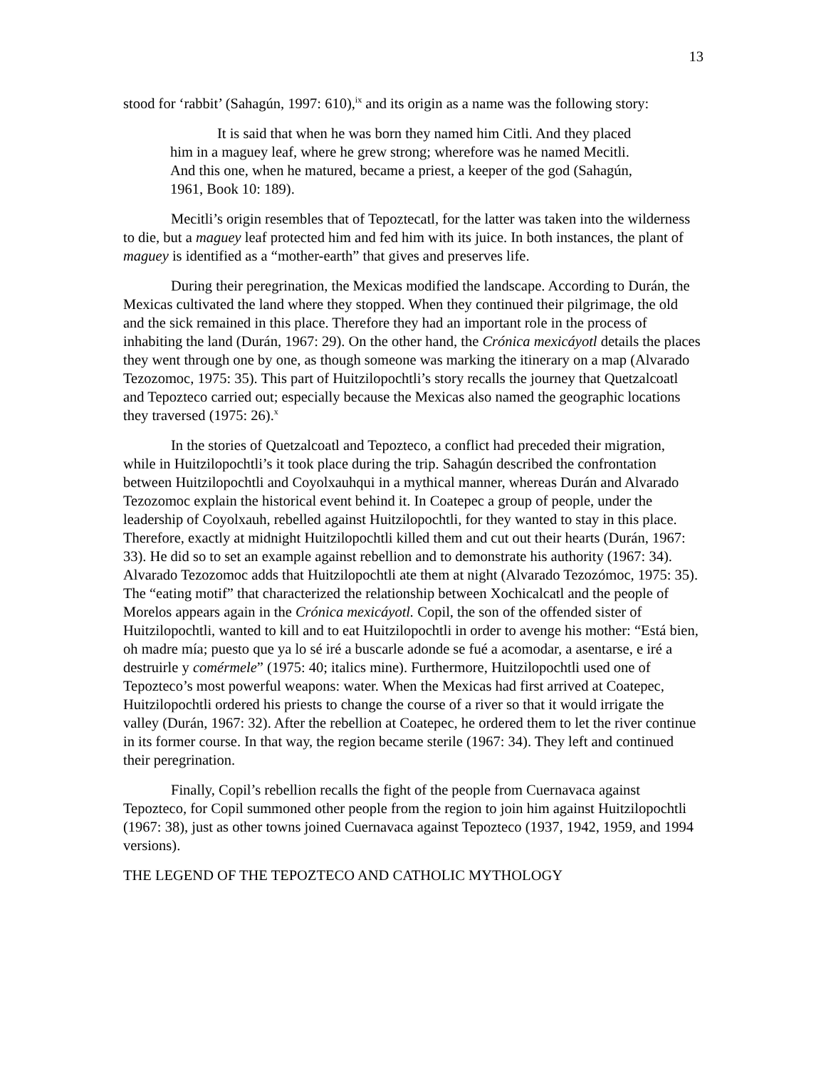13
stood for ‘rabbit’ (Sahagún, 1997: 610),<sup>ix</sup> and its origin as a name was the following story:
It is said that when he was born they named him Citli. And they placed him in a maguey leaf, where he grew strong; wherefore was he named Mecitli. And this one, when he matured, became a priest, a keeper of the god (Sahagún, 1961, Book 10: 189).
Mecitli’s origin resembles that of Tepoztecatl, for the latter was taken into the wilderness to die, but a maguey leaf protected him and fed him with its juice. In both instances, the plant of maguey is identified as a “mother-earth” that gives and preserves life.
During their peregrination, the Mexicas modified the landscape. According to Durán, the Mexicas cultivated the land where they stopped. When they continued their pilgrimage, the old and the sick remained in this place. Therefore they had an important role in the process of inhabiting the land (Durán, 1967: 29). On the other hand, the Crónica mexicáyotl details the places they went through one by one, as though someone was marking the itinerary on a map (Alvarado Tezozomoc, 1975: 35). This part of Huitzilopochtli’s story recalls the journey that Quetzalcoatl and Tepozteco carried out; especially because the Mexicas also named the geographic locations they traversed (1975: 26).<sup>x</sup>
In the stories of Quetzalcoatl and Tepozteco, a conflict had preceded their migration, while in Huitzilopochtli’s it took place during the trip. Sahagún described the confrontation between Huitzilopochtli and Coyolxauhqui in a mythical manner, whereas Durán and Alvarado Tezozomoc explain the historical event behind it. In Coatepec a group of people, under the leadership of Coyolxauh, rebelled against Huitzilopochtli, for they wanted to stay in this place. Therefore, exactly at midnight Huitzilopochtli killed them and cut out their hearts (Durán, 1967: 33). He did so to set an example against rebellion and to demonstrate his authority (1967: 34). Alvarado Tezozomoc adds that Huitzilopochtli ate them at night (Alvarado Tezozómoc, 1975: 35). The “eating motif” that characterized the relationship between Xochicalcatl and the people of Morelos appears again in the Crónica mexicáyotl. Copil, the son of the offended sister of Huitzilopochtli, wanted to kill and to eat Huitzilopochtli in order to avenge his mother: “Está bien, oh madre mía; puesto que ya lo sé iré a buscarle adonde se fué a acomodar, a asentarse, e iré a destruirle y comérmele” (1975: 40; italics mine). Furthermore, Huitzilopochtli used one of Tepozteco’s most powerful weapons: water. When the Mexicas had first arrived at Coatepec, Huitzilopochtli ordered his priests to change the course of a river so that it would irrigate the valley (Durán, 1967: 32). After the rebellion at Coatepec, he ordered them to let the river continue in its former course. In that way, the region became sterile (1967: 34). They left and continued their peregrination.
Finally, Copil’s rebellion recalls the fight of the people from Cuernavaca against Tepozteco, for Copil summoned other people from the region to join him against Huitzilopochtli (1967: 38), just as other towns joined Cuernavaca against Tepozteco (1937, 1942, 1959, and 1994 versions).
THE LEGEND OF THE TEPOZTECO AND CATHOLIC MYTHOLOGY